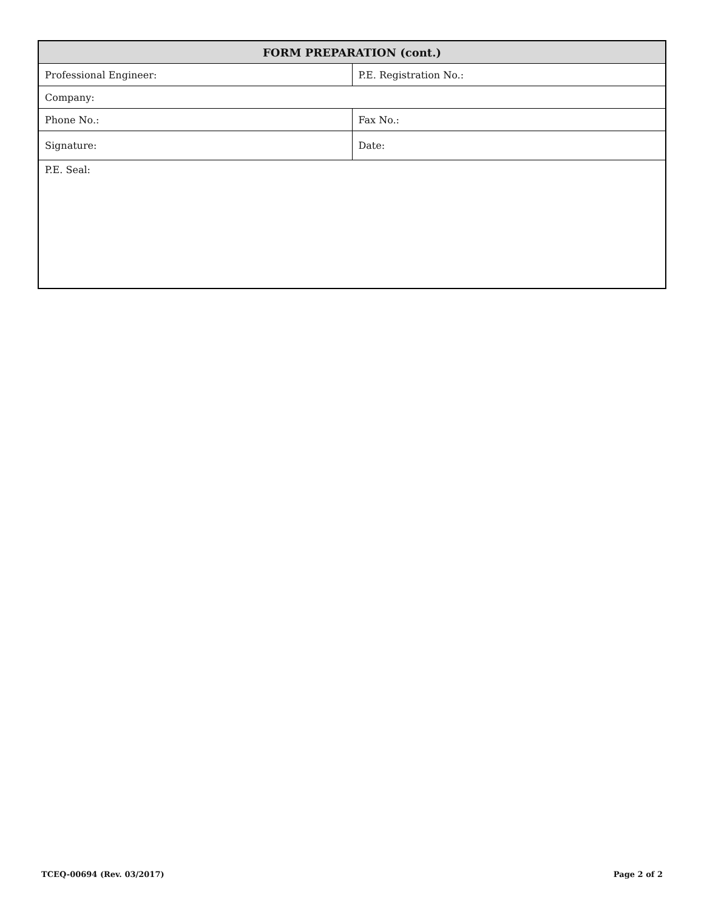| FORM PREPARATION (cont.) | |
| --- | --- |
| Professional Engineer: | P.E. Registration No.: |
| Company: | |
| Phone No.: | Fax No.: |
| Signature: | Date: |
| P.E. Seal: | |
TCEQ-00694 (Rev. 03/2017) Page 2 of 2